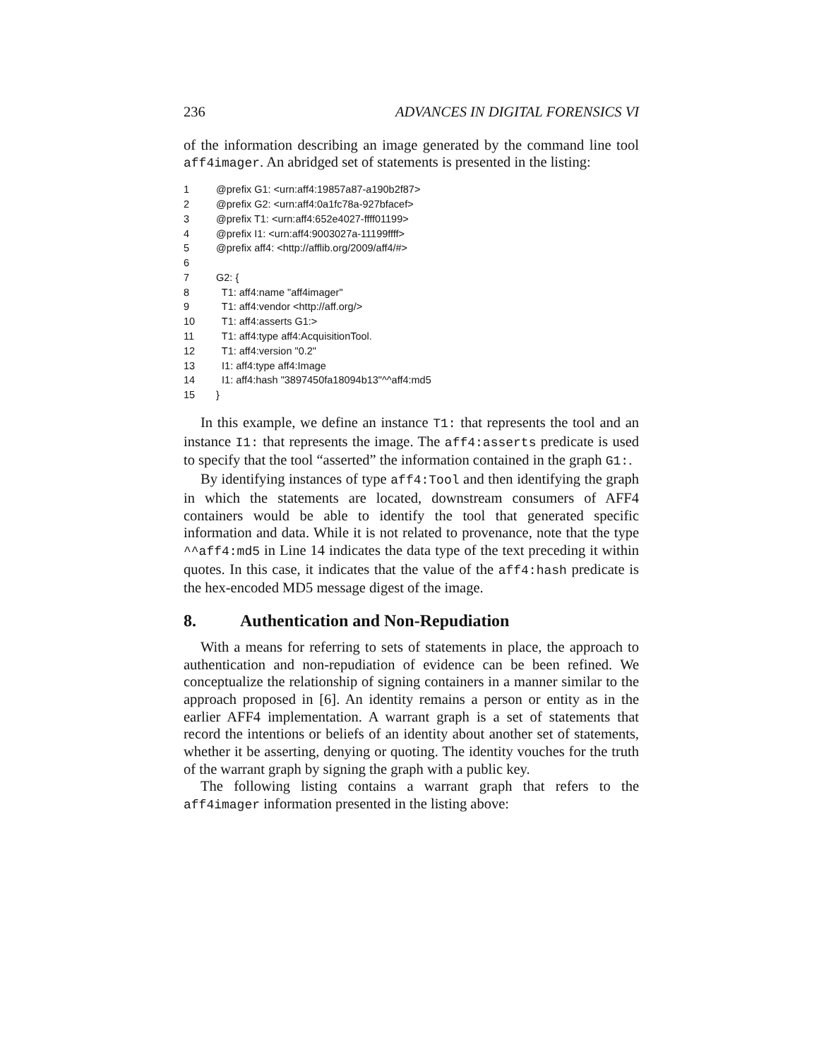236 ADVANCES IN DIGITAL FORENSICS VI
of the information describing an image generated by the command line tool aff4imager. An abridged set of statements is presented in the listing:
1 @prefix G1: <urn:aff4:19857a87-a190b2f87>
2 @prefix G2: <urn:aff4:0a1fc78a-927bfacef>
3 @prefix T1: <urn:aff4:652e4027-ffff01199>
4 @prefix I1: <urn:aff4:9003027a-11199ffff>
5 @prefix aff4: <http://afflib.org/2009/aff4/#>
6
7 G2: {
8 T1: aff4:name "aff4imager"
9 T1: aff4:vendor <http://aff.org/>
10 T1: aff4:asserts G1:>
11 T1: aff4:type aff4:AcquisitionTool.
12 T1: aff4:version "0.2"
13 I1: aff4:type aff4:Image
14 I1: aff4:hash "3897450fa18094b13"^^aff4:md5
15 }
In this example, we define an instance T1: that represents the tool and an instance I1: that represents the image. The aff4:asserts predicate is used to specify that the tool “asserted” the information contained in the graph G1:.
By identifying instances of type aff4:Tool and then identifying the graph in which the statements are located, downstream consumers of AFF4 containers would be able to identify the tool that generated specific information and data. While it is not related to provenance, note that the type ^^aff4:md5 in Line 14 indicates the data type of the text preceding it within quotes. In this case, it indicates that the value of the aff4:hash predicate is the hex-encoded MD5 message digest of the image.
8. Authentication and Non-Repudiation
With a means for referring to sets of statements in place, the approach to authentication and non-repudiation of evidence can be been refined. We conceptualize the relationship of signing containers in a manner similar to the approach proposed in [6]. An identity remains a person or entity as in the earlier AFF4 implementation. A warrant graph is a set of statements that record the intentions or beliefs of an identity about another set of statements, whether it be asserting, denying or quoting. The identity vouches for the truth of the warrant graph by signing the graph with a public key.
The following listing contains a warrant graph that refers to the aff4imager information presented in the listing above: